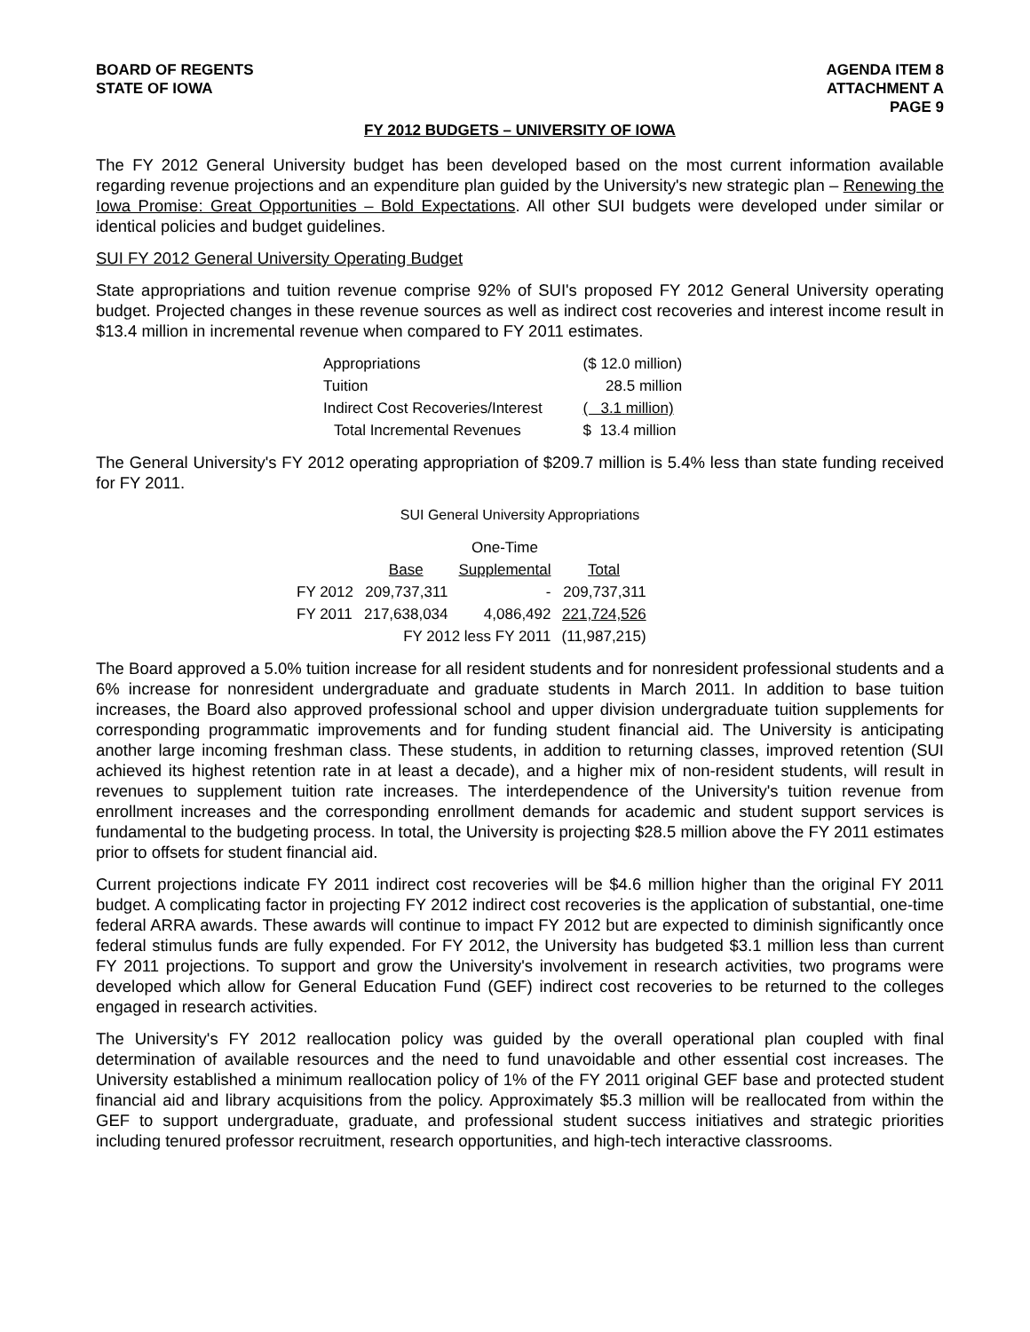BOARD OF REGENTS
STATE OF IOWA
AGENDA ITEM 8
ATTACHMENT A
PAGE 9
FY 2012 BUDGETS – UNIVERSITY OF IOWA
The FY 2012 General University budget has been developed based on the most current information available regarding revenue projections and an expenditure plan guided by the University's new strategic plan – Renewing the Iowa Promise: Great Opportunities – Bold Expectations. All other SUI budgets were developed under similar or identical policies and budget guidelines.
SUI FY 2012 General University Operating Budget
State appropriations and tuition revenue comprise 92% of SUI's proposed FY 2012 General University operating budget. Projected changes in these revenue sources as well as indirect cost recoveries and interest income result in $13.4 million in incremental revenue when compared to FY 2011 estimates.
| Appropriations | ($ 12.0 million) |
| Tuition | 28.5 million |
| Indirect Cost Recoveries/Interest | ( 3.1 million) |
| Total Incremental Revenues | $ 13.4 million |
The General University's FY 2012 operating appropriation of $209.7 million is 5.4% less than state funding received for FY 2011.
SUI General University Appropriations
| | | One-Time | |
| | Base | Supplemental | Total |
| FY 2012 | 209,737,311 | - | 209,737,311 |
| FY 2011 | 217,638,034 | 4,086,492 | 221,724,526 |
| | FY 2012 less FY 2011 | | (11,987,215) |
The Board approved a 5.0% tuition increase for all resident students and for nonresident professional students and a 6% increase for nonresident undergraduate and graduate students in March 2011. In addition to base tuition increases, the Board also approved professional school and upper division undergraduate tuition supplements for corresponding programmatic improvements and for funding student financial aid. The University is anticipating another large incoming freshman class. These students, in addition to returning classes, improved retention (SUI achieved its highest retention rate in at least a decade), and a higher mix of non-resident students, will result in revenues to supplement tuition rate increases. The interdependence of the University's tuition revenue from enrollment increases and the corresponding enrollment demands for academic and student support services is fundamental to the budgeting process. In total, the University is projecting $28.5 million above the FY 2011 estimates prior to offsets for student financial aid.
Current projections indicate FY 2011 indirect cost recoveries will be $4.6 million higher than the original FY 2011 budget. A complicating factor in projecting FY 2012 indirect cost recoveries is the application of substantial, one-time federal ARRA awards. These awards will continue to impact FY 2012 but are expected to diminish significantly once federal stimulus funds are fully expended. For FY 2012, the University has budgeted $3.1 million less than current FY 2011 projections. To support and grow the University's involvement in research activities, two programs were developed which allow for General Education Fund (GEF) indirect cost recoveries to be returned to the colleges engaged in research activities.
The University's FY 2012 reallocation policy was guided by the overall operational plan coupled with final determination of available resources and the need to fund unavoidable and other essential cost increases. The University established a minimum reallocation policy of 1% of the FY 2011 original GEF base and protected student financial aid and library acquisitions from the policy. Approximately $5.3 million will be reallocated from within the GEF to support undergraduate, graduate, and professional student success initiatives and strategic priorities including tenured professor recruitment, research opportunities, and high-tech interactive classrooms.